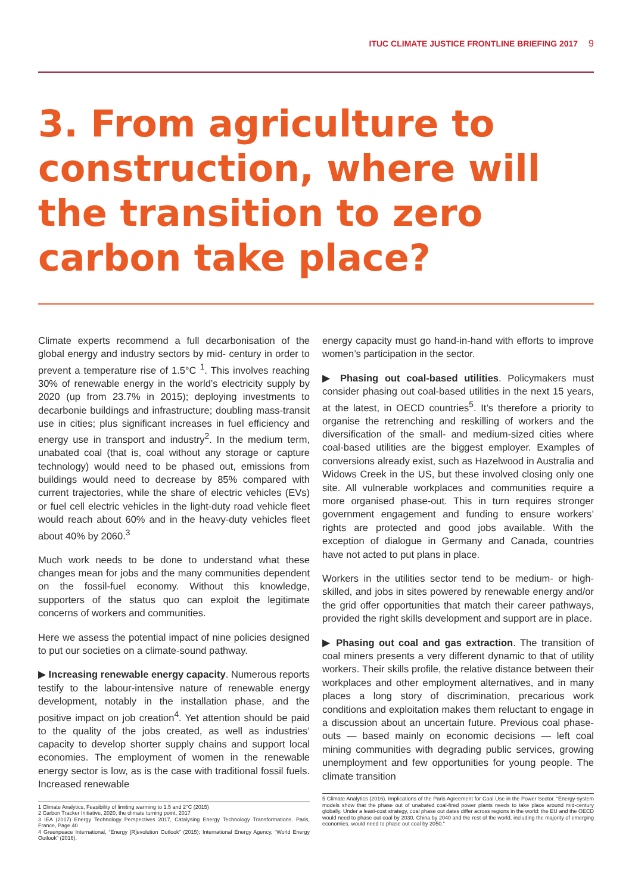ITUC CLIMATE JUSTICE FRONTLINE BRIEFING 2017 9
3. From agriculture to construction, where will the transition to zero carbon take place?
Climate experts recommend a full decarbonisation of the global energy and industry sectors by mid- century in order to prevent a temperature rise of 1.5°C <sup>1</sup>. This involves reaching 30% of renewable energy in the world’s electricity supply by 2020 (up from 23.7% in 2015); deploying investments to decarbonie buildings and infrastructure; doubling mass-transit use in cities; plus significant increases in fuel efficiency and energy use in transport and industry<sup>2</sup>. In the medium term, unabated coal (that is, coal without any storage or capture technology) would need to be phased out, emissions from buildings would need to decrease by 85% compared with current trajectories, while the share of electric vehicles (EVs) or fuel cell electric vehicles in the light-duty road vehicle fleet would reach about 60% and in the heavy-duty vehicles fleet about 40% by 2060.<sup>3</sup>
Much work needs to be done to understand what these changes mean for jobs and the many communities dependent on the fossil-fuel economy. Without this knowledge, supporters of the status quo can exploit the legitimate concerns of workers and communities.
Here we assess the potential impact of nine policies designed to put our societies on a climate-sound pathway.
▶ Increasing renewable energy capacity. Numerous reports testify to the labour-intensive nature of renewable energy development, notably in the installation phase, and the positive impact on job creation<sup>4</sup>. Yet attention should be paid to the quality of the jobs created, as well as industries’ capacity to develop shorter supply chains and support local economies. The employment of women in the renewable energy sector is low, as is the case with traditional fossil fuels. Increased renewable
1 Climate Analytics, Feasibility of limiting warming to 1.5 and 2°C (2015)
2 Carbon Tracker Initiative, 2020, the climate turning point, 2017
3 IEA (2017) Energy Technology Perspectives 2017, Catalysing Energy Technology Transformations. Paris, France, Page 40
4 Greenpeace International, “Energy [R]evolution Outlook” (2015); International Energy Agency, “World Energy Outlook” (2016).
energy capacity must go hand-in-hand with efforts to improve women’s participation in the sector.
▶ Phasing out coal-based utilities. Policymakers must consider phasing out coal-based utilities in the next 15 years, at the latest, in OECD countries<sup>5</sup>. It’s therefore a priority to organise the retrenching and reskilling of workers and the diversification of the small- and medium-sized cities where coal-based utilities are the biggest employer. Examples of conversions already exist, such as Hazelwood in Australia and Widows Creek in the US, but these involved closing only one site. All vulnerable workplaces and communities require a more organised phase-out. This in turn requires stronger government engagement and funding to ensure workers’ rights are protected and good jobs available. With the exception of dialogue in Germany and Canada, countries have not acted to put plans in place.
Workers in the utilities sector tend to be medium- or high-skilled, and jobs in sites powered by renewable energy and/or the grid offer opportunities that match their career pathways, provided the right skills development and support are in place.
▶ Phasing out coal and gas extraction. The transition of coal miners presents a very different dynamic to that of utility workers. Their skills profile, the relative distance between their workplaces and other employment alternatives, and in many places a long story of discrimination, precarious work conditions and exploitation makes them reluctant to engage in a discussion about an uncertain future. Previous coal phase-outs — based mainly on economic decisions — left coal mining communities with degrading public services, growing unemployment and few opportunities for young people. The climate transition
5 Climate Analytics (2016). Implications of the Paris Agreement for Coal Use in the Power Sector. “Energy-system models show that the phase out of unabated coal-fired power plants needs to take place around mid-century globally. Under a least-cost strategy, coal phase out dates differ across regions in the world: the EU and the OECD would need to phase out coal by 2030, China by 2040 and the rest of the world, including the majority of emerging economies, would need to phase out coal by 2050.”